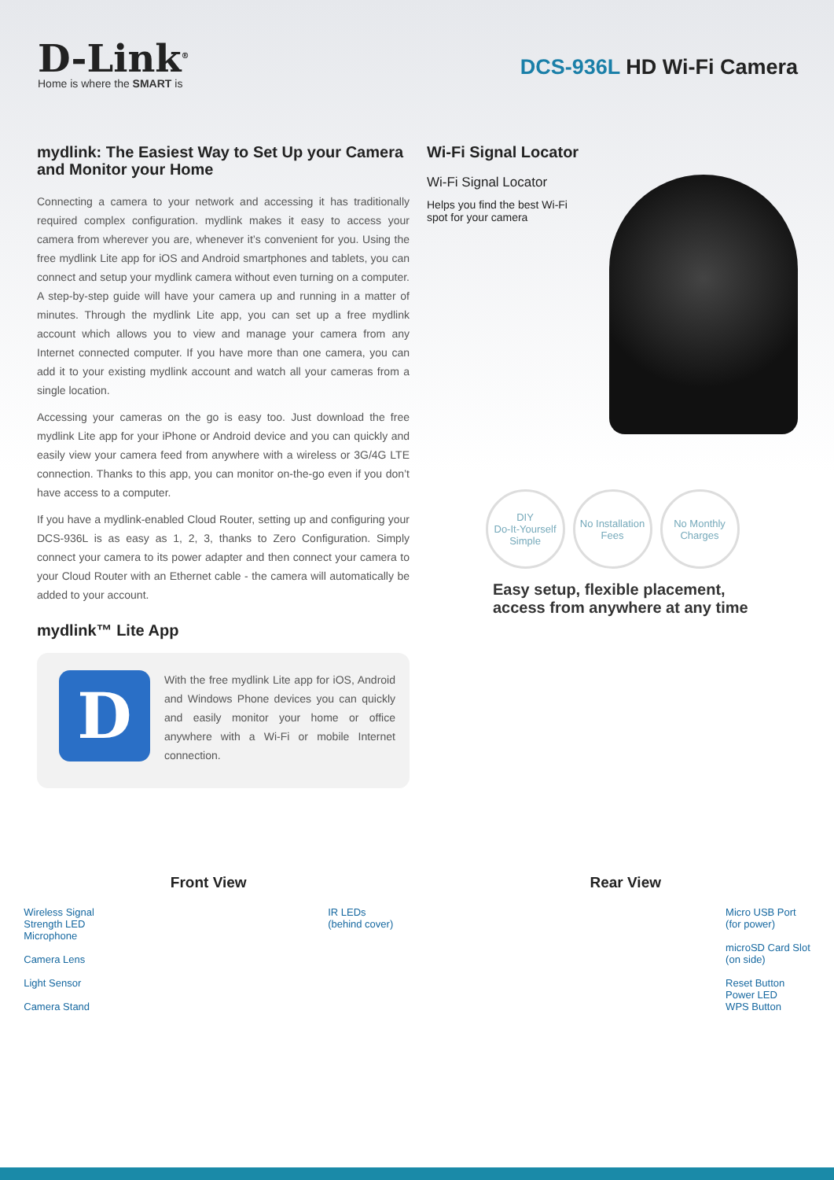D-Link<sup>®</sup>
Home is where the SMART is
DCS-936L HD Wi-Fi Camera
mydlink: The Easiest Way to Set Up your Camera and Monitor your Home
Connecting a camera to your network and accessing it has traditionally required complex configuration. mydlink makes it easy to access your camera from wherever you are, whenever it’s convenient for you. Using the free mydlink Lite app for iOS and Android smartphones and tablets, you can connect and setup your mydlink camera without even turning on a computer. A step-by-step guide will have your camera up and running in a matter of minutes. Through the mydlink Lite app, you can set up a free mydlink account which allows you to view and manage your camera from any Internet connected computer. If you have more than one camera, you can add it to your existing mydlink account and watch all your cameras from a single location.
Accessing your cameras on the go is easy too. Just download the free mydlink Lite app for your iPhone or Android device and you can quickly and easily view your camera feed from anywhere with a wireless or 3G/4G LTE connection. Thanks to this app, you can monitor on-the-go even if you don’t have access to a computer.
If you have a mydlink-enabled Cloud Router, setting up and configuring your DCS-936L is as easy as 1, 2, 3, thanks to Zero Configuration. Simply connect your camera to its power adapter and then connect your camera to your Cloud Router with an Ethernet cable - the camera will automatically be added to your account.
mydlink™ Lite App
D
With the free mydlink Lite app for iOS, Android and Windows Phone devices you can quickly and easily monitor your home or office anywhere with a Wi-Fi or mobile Internet connection.
Wi-Fi Signal Locator
Wi-Fi Signal Locator
Helps you find the best Wi-Fi
spot for your camera
DIY
Do-It-Yourself Simple
No Installation Fees
No Monthly Charges
Easy setup, flexible placement,
access from anywhere at any time
Front View
Wireless Signal
Strength LED
Microphone
Camera Lens
Light Sensor
Camera Stand
IR LEDs
(behind cover)
Rear View
Micro USB Port
(for power)
microSD Card Slot
(on side)
Reset Button
Power LED
WPS Button